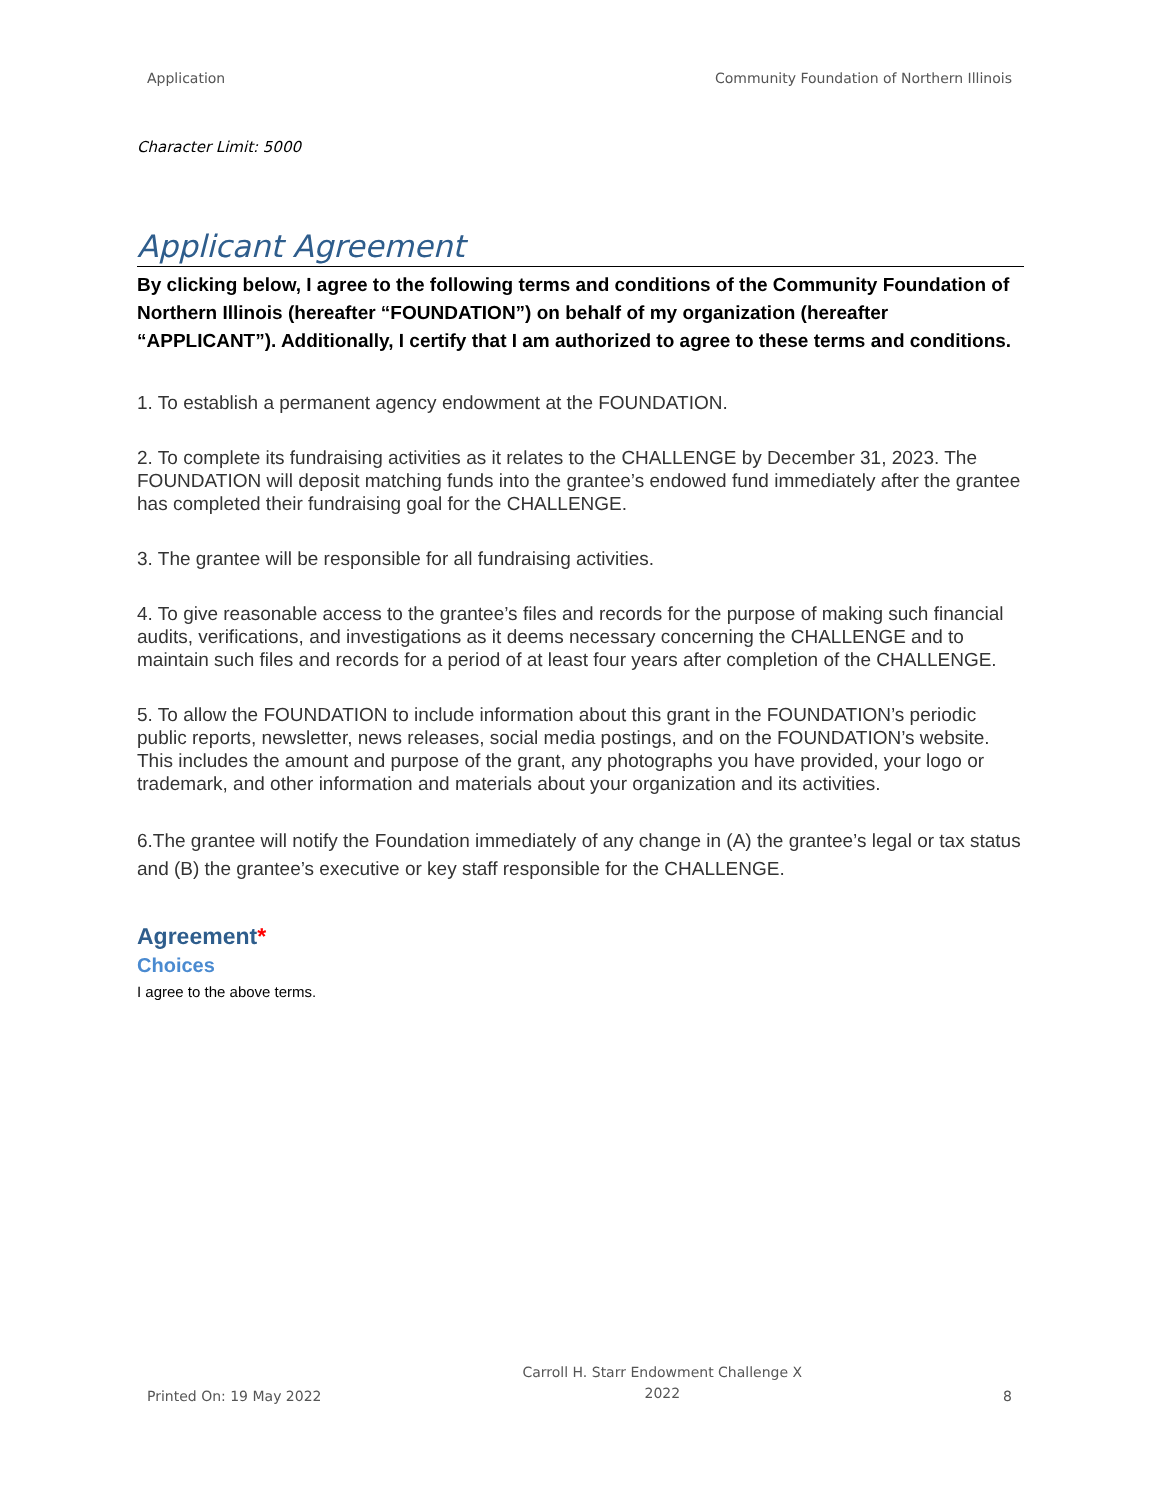Application Community Foundation of Northern Illinois
Character Limit: 5000
Applicant Agreement
By clicking below, I agree to the following terms and conditions of the Community Foundation of Northern Illinois (hereafter “FOUNDATION”) on behalf of my organization (hereafter “APPLICANT”). Additionally, I certify that I am authorized to agree to these terms and conditions.
1. To establish a permanent agency endowment at the FOUNDATION.
2. To complete its fundraising activities as it relates to the CHALLENGE by December 31, 2023. The FOUNDATION will deposit matching funds into the grantee’s endowed fund immediately after the grantee has completed their fundraising goal for the CHALLENGE.
3. The grantee will be responsible for all fundraising activities.
4. To give reasonable access to the grantee’s files and records for the purpose of making such financial audits, verifications, and investigations as it deems necessary concerning the CHALLENGE and to maintain such files and records for a period of at least four years after completion of the CHALLENGE.
5. To allow the FOUNDATION to include information about this grant in the FOUNDATION’s periodic public reports, newsletter, news releases, social media postings, and on the FOUNDATION’s website. This includes the amount and purpose of the grant, any photographs you have provided, your logo or trademark, and other information and materials about your organization and its activities.
6.The grantee will notify the Foundation immediately of any change in (A) the grantee’s legal or tax status and (B) the grantee’s executive or key staff responsible for the CHALLENGE.
Agreement*
Choices
I agree to the above terms.
Printed On: 19 May 2022 Carroll H. Starr Endowment Challenge X
2022 8